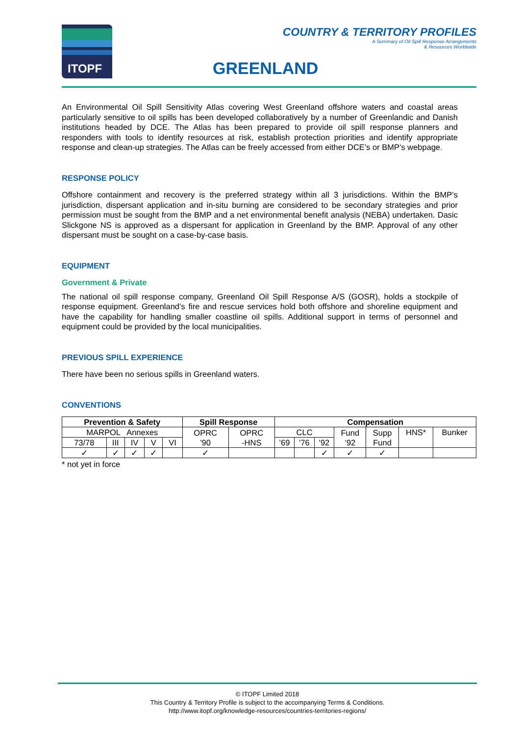ITOPF
COUNTRY & TERRITORY PROFILES
A Summary of Oil Spill Response Arrangements
& Resources Worldwide
GREENLAND
An Environmental Oil Spill Sensitivity Atlas covering West Greenland offshore waters and coastal areas particularly sensitive to oil spills has been developed collaboratively by a number of Greenlandic and Danish institutions headed by DCE. The Atlas has been prepared to provide oil spill response planners and responders with tools to identify resources at risk, establish protection priorities and identify appropriate response and clean-up strategies. The Atlas can be freely accessed from either DCE’s or BMP’s webpage.
RESPONSE POLICY
Offshore containment and recovery is the preferred strategy within all 3 jurisdictions. Within the BMP’s jurisdiction, dispersant application and in-situ burning are considered to be secondary strategies and prior permission must be sought from the BMP and a net environmental benefit analysis (NEBA) undertaken. Dasic Slickgone NS is approved as a dispersant for application in Greenland by the BMP. Approval of any other dispersant must be sought on a case-by-case basis.
EQUIPMENT
Government & Private
The national oil spill response company, Greenland Oil Spill Response A/S (GOSR), holds a stockpile of response equipment. Greenland’s fire and rescue services hold both offshore and shoreline equipment and have the capability for handling smaller coastline oil spills. Additional support in terms of personnel and equipment could be provided by the local municipalities.
PREVIOUS SPILL EXPERIENCE
There have been no serious spills in Greenland waters.
CONVENTIONS
| Prevention & Safety | | | | | Spill Response | | Compensation | | | | | | |
| --- | --- | --- | --- | --- | --- | --- | --- | --- | --- | --- | --- | --- | --- |
| MARPOL Annexes | | | | | OPRC '90 | OPRC -HNS | CLC | | | Fund ‘92 | Supp Fund | HNS* | Bunker |
| 73/78 | III | IV | V | VI | | | '69 | '76 | '92 | | | | |
| ✓ | ✓ | ✓ | ✓ | | ✓ | | | | ✓ | ✓ | ✓ | | |
* not yet in force
© ITOPF Limited 2018
This Country & Territory Profile is subject to the accompanying Terms & Conditions.
http://www.itopf.org/knowledge-resources/countries-territories-regions/